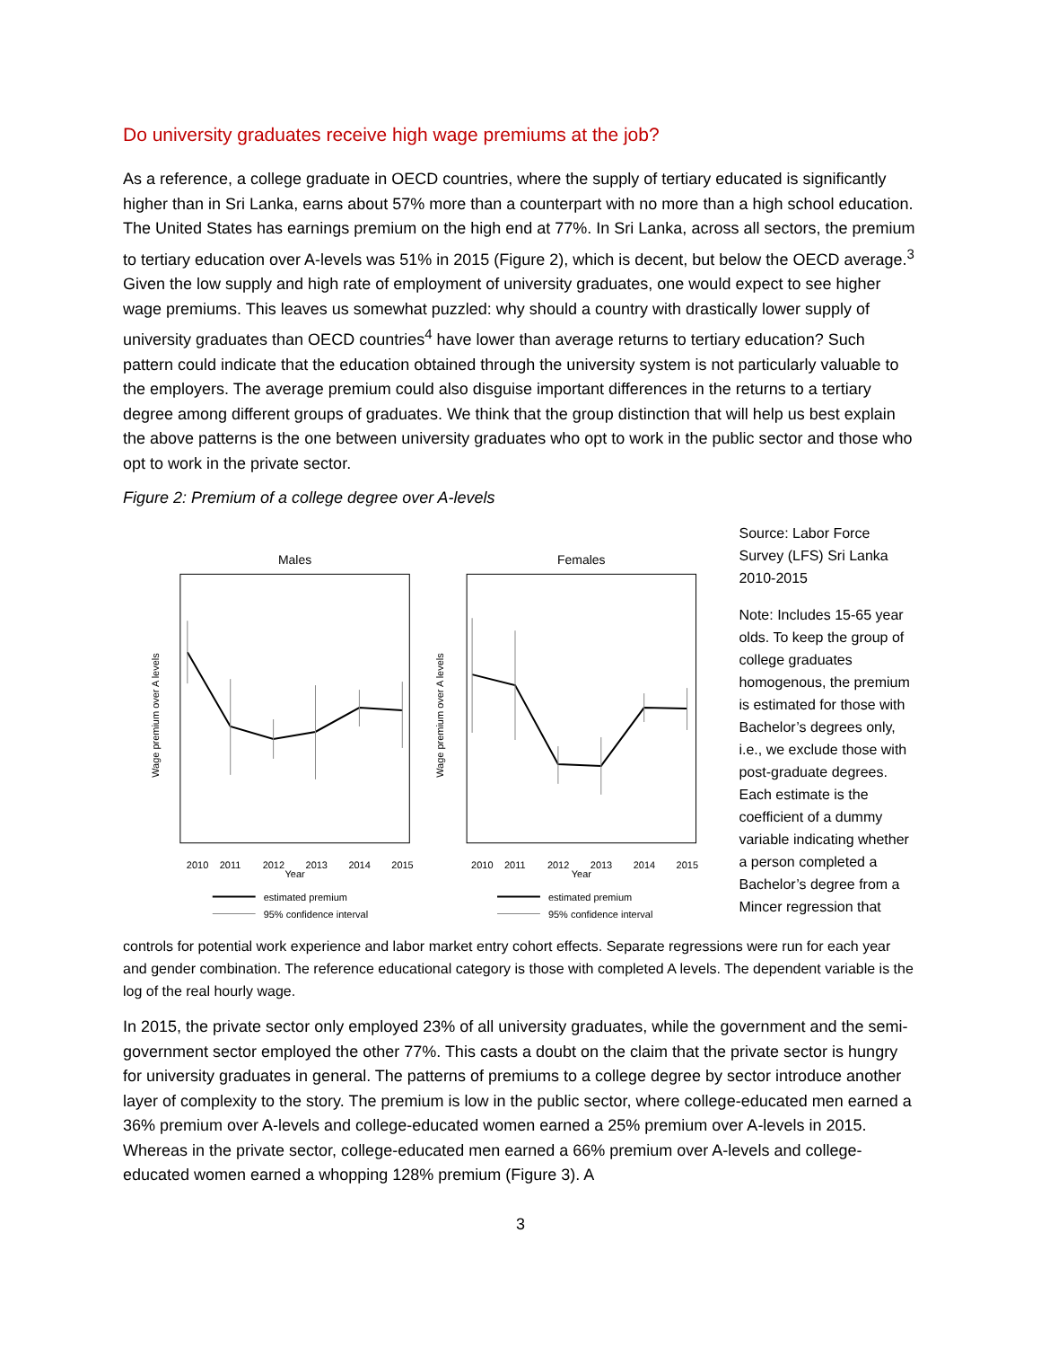Do university graduates receive high wage premiums at the job?
As a reference, a college graduate in OECD countries, where the supply of tertiary educated is significantly higher than in Sri Lanka, earns about 57% more than a counterpart with no more than a high school education. The United States has earnings premium on the high end at 77%. In Sri Lanka, across all sectors, the premium to tertiary education over A-levels was 51% in 2015 (Figure 2), which is decent, but below the OECD average.<sup>3</sup> Given the low supply and high rate of employment of university graduates, one would expect to see higher wage premiums. This leaves us somewhat puzzled: why should a country with drastically lower supply of university graduates than OECD countries<sup>4</sup> have lower than average returns to tertiary education? Such pattern could indicate that the education obtained through the university system is not particularly valuable to the employers. The average premium could also disguise important differences in the returns to a tertiary degree among different groups of graduates. We think that the group distinction that will help us best explain the above patterns is the one between university graduates who opt to work in the public sector and those who opt to work in the private sector.
Figure 2: Premium of a college degree over A-levels
Males
Year
2010
2011
2012
2013
2014
2015
Wage premium over A levels
Females
Year
2010
2011
2012
2013
2014
2015
Wage premium over A levels
estimated premium
95% confidence interval
estimated premium
95% confidence interval
Source: Labor Force Survey (LFS) Sri Lanka 2010-2015
Note: Includes 15-65 year olds. To keep the group of college graduates homogenous, the premium is estimated for those with Bachelor’s degrees only, i.e., we exclude those with post-graduate degrees. Each estimate is the coefficient of a dummy variable indicating whether a person completed a Bachelor’s degree from a Mincer regression that
controls for potential work experience and labor market entry cohort effects. Separate regressions were run for each year and gender combination. The reference educational category is those with completed A levels. The dependent variable is the log of the real hourly wage.
In 2015, the private sector only employed 23% of all university graduates, while the government and the semi-government sector employed the other 77%. This casts a doubt on the claim that the private sector is hungry for university graduates in general. The patterns of premiums to a college degree by sector introduce another layer of complexity to the story. The premium is low in the public sector, where college-educated men earned a 36% premium over A-levels and college-educated women earned a 25% premium over A-levels in 2015. Whereas in the private sector, college-educated men earned a 66% premium over A-levels and college-educated women earned a whopping 128% premium (Figure 3). A
3